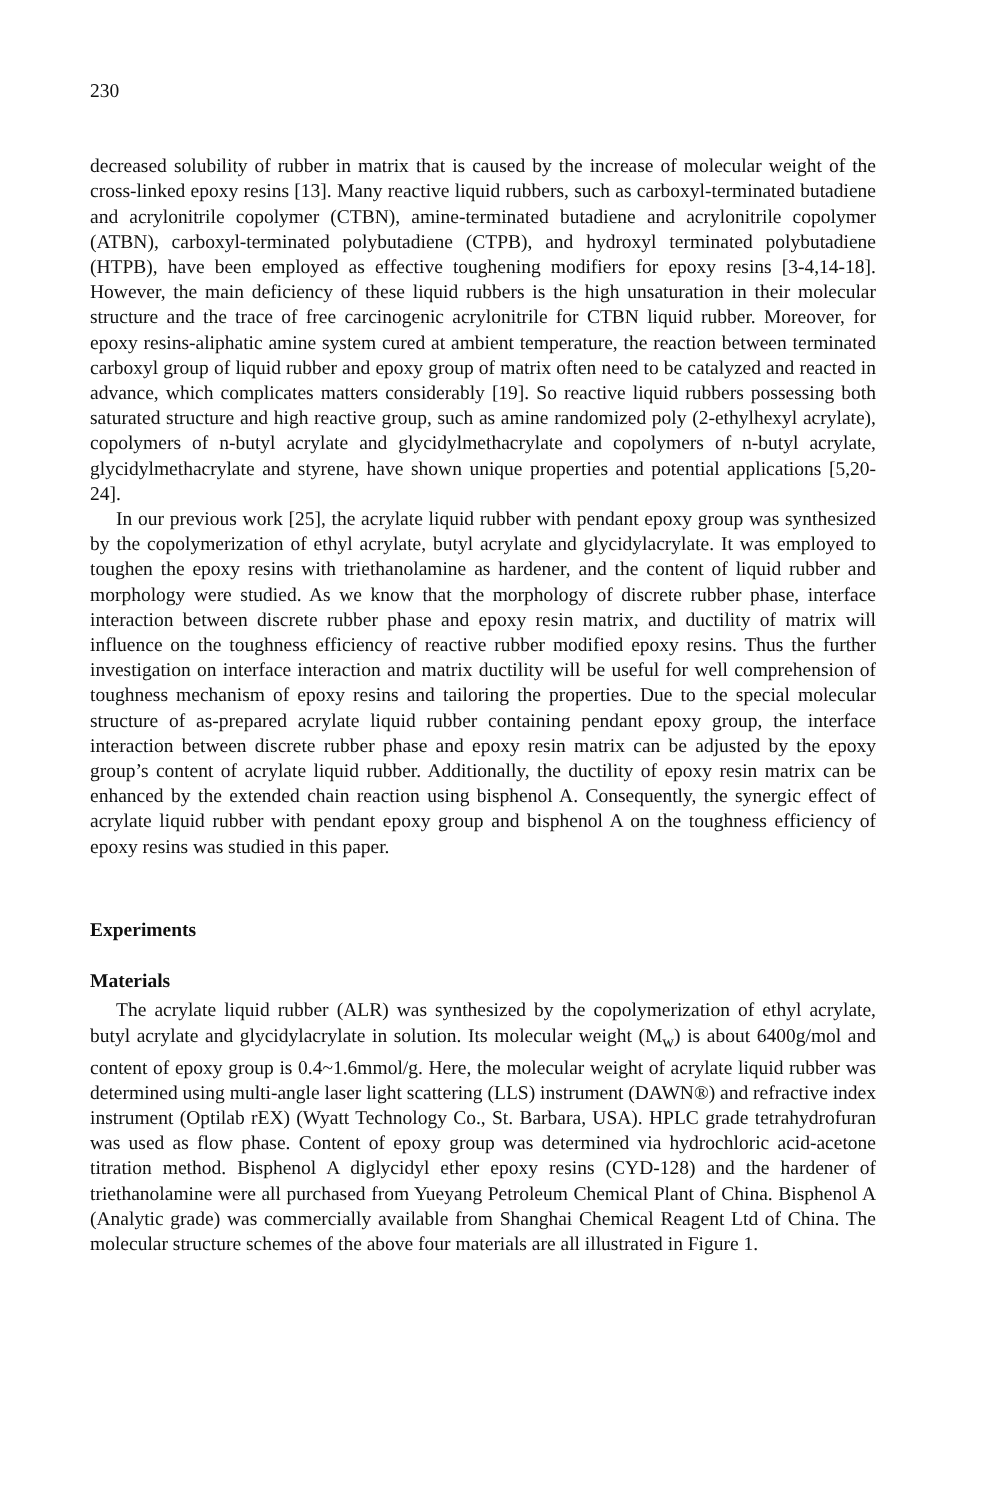230
decreased solubility of rubber in matrix that is caused by the increase of molecular weight of the cross-linked epoxy resins [13]. Many reactive liquid rubbers, such as carboxyl-terminated butadiene and acrylonitrile copolymer (CTBN), amine-terminated butadiene and acrylonitrile copolymer (ATBN), carboxyl-terminated polybutadiene (CTPB), and hydroxyl terminated polybutadiene (HTPB), have been employed as effective toughening modifiers for epoxy resins [3-4,14-18]. However, the main deficiency of these liquid rubbers is the high unsaturation in their molecular structure and the trace of free carcinogenic acrylonitrile for CTBN liquid rubber. Moreover, for epoxy resins-aliphatic amine system cured at ambient temperature, the reaction between terminated carboxyl group of liquid rubber and epoxy group of matrix often need to be catalyzed and reacted in advance, which complicates matters considerably [19]. So reactive liquid rubbers possessing both saturated structure and high reactive group, such as amine randomized poly (2-ethylhexyl acrylate), copolymers of n-butyl acrylate and glycidylmethacrylate and copolymers of n-butyl acrylate, glycidylmethacrylate and styrene, have shown unique properties and potential applications [5,20-24].
In our previous work [25], the acrylate liquid rubber with pendant epoxy group was synthesized by the copolymerization of ethyl acrylate, butyl acrylate and glycidylacrylate. It was employed to toughen the epoxy resins with triethanolamine as hardener, and the content of liquid rubber and morphology were studied. As we know that the morphology of discrete rubber phase, interface interaction between discrete rubber phase and epoxy resin matrix, and ductility of matrix will influence on the toughness efficiency of reactive rubber modified epoxy resins. Thus the further investigation on interface interaction and matrix ductility will be useful for well comprehension of toughness mechanism of epoxy resins and tailoring the properties. Due to the special molecular structure of as-prepared acrylate liquid rubber containing pendant epoxy group, the interface interaction between discrete rubber phase and epoxy resin matrix can be adjusted by the epoxy group’s content of acrylate liquid rubber. Additionally, the ductility of epoxy resin matrix can be enhanced by the extended chain reaction using bisphenol A. Consequently, the synergic effect of acrylate liquid rubber with pendant epoxy group and bisphenol A on the toughness efficiency of epoxy resins was studied in this paper.
Experiments
Materials
The acrylate liquid rubber (ALR) was synthesized by the copolymerization of ethyl acrylate, butyl acrylate and glycidylacrylate in solution. Its molecular weight (M<sub>w</sub>) is about 6400g/mol and content of epoxy group is 0.4~1.6mmol/g. Here, the molecular weight of acrylate liquid rubber was determined using multi-angle laser light scattering (LLS) instrument (DAWN®) and refractive index instrument (Optilab rEX) (Wyatt Technology Co., St. Barbara, USA). HPLC grade tetrahydrofuran was used as flow phase. Content of epoxy group was determined via hydrochloric acid-acetone titration method. Bisphenol A diglycidyl ether epoxy resins (CYD-128) and the hardener of triethanolamine were all purchased from Yueyang Petroleum Chemical Plant of China. Bisphenol A (Analytic grade) was commercially available from Shanghai Chemical Reagent Ltd of China. The molecular structure schemes of the above four materials are all illustrated in Figure 1.